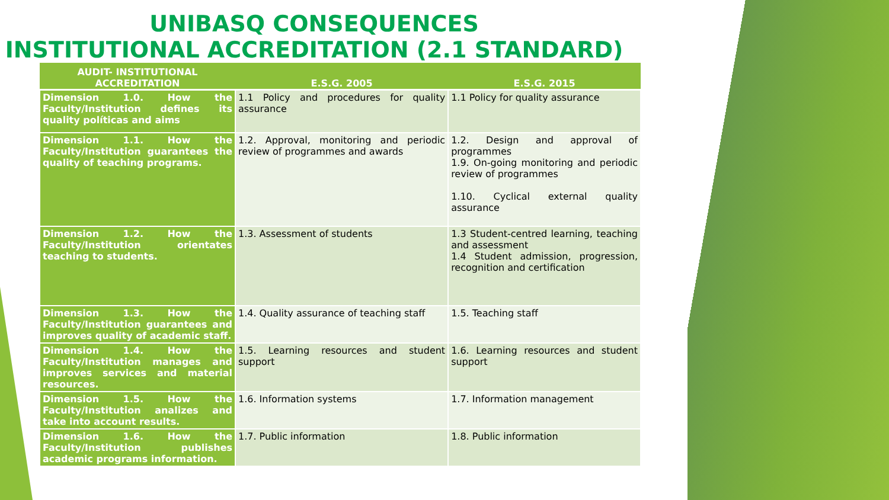UNIBASQ CONSEQUENCES
INSTITUTIONAL ACCREDITATION (2.1 STANDARD)
| AUDIT- INSTITUTIONAL ACCREDITATION | E.S.G. 2005 | E.S.G. 2015 |
| --- | --- | --- |
| Dimension 1.0. How the Faculty/Institution defines its quality políticas and aims | 1.1 Policy and procedures for quality assurance | 1.1 Policy for quality assurance |
| Dimension 1.1. How the Faculty/Institution guarantees the quality of teaching programs. | 1.2. Approval, monitoring and periodic review of programmes and awards | 1.2. Design and approval of programmes 1.9. On-going monitoring and periodic review of programmes 1.10. Cyclical external quality assurance |
| Dimension 1.2. How the Faculty/Institution orientates teaching to students. | 1.3. Assessment of students | 1.3 Student-centred learning, teaching and assessment 1.4 Student admission, progression, recognition and certification |
| Dimension 1.3. How the Faculty/Institution guarantees and improves quality of academic staff. | 1.4. Quality assurance of teaching staff | 1.5. Teaching staff |
| Dimension 1.4. How the Faculty/Institution manages and improves services and material resources. | 1.5. Learning resources and student support | 1.6. Learning resources and student support |
| Dimension 1.5. How the Faculty/Institution analizes and take into account results. | 1.6. Information systems | 1.7. Information management |
| Dimension 1.6. How the Faculty/Institution publishes academic programs information. | 1.7. Public information | 1.8. Public information |